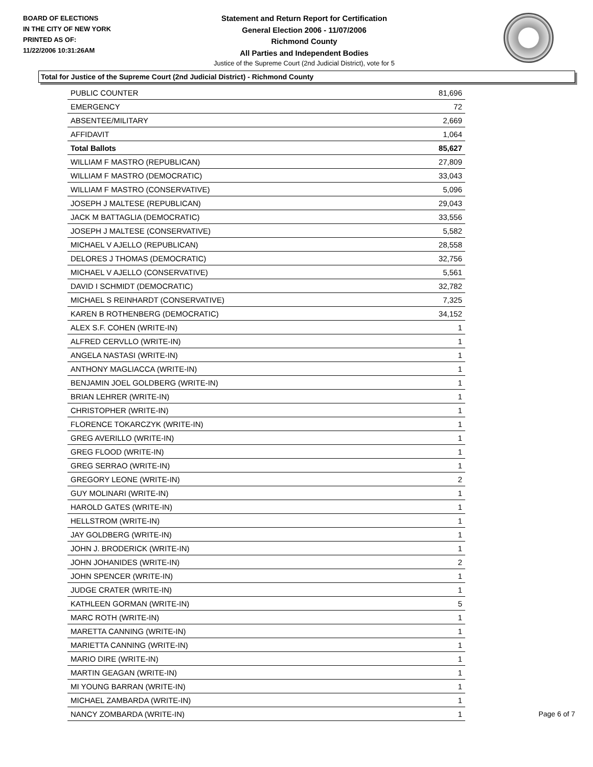BOARD OF ELECTIONS
IN THE CITY OF NEW YORK
PRINTED AS OF:
11/22/2006 10:31:26AM
Statement and Return Report for Certification
General Election 2006 - 11/07/2006
Richmond County
All Parties and Independent Bodies
Justice of the Supreme Court (2nd Judicial District), vote for 5
Total for Justice of the Supreme Court (2nd Judicial District) - Richmond County
| PUBLIC COUNTER | 81,696 |
| EMERGENCY | 72 |
| ABSENTEE/MILITARY | 2,669 |
| AFFIDAVIT | 1,064 |
| Total Ballots | 85,627 |
| WILLIAM F MASTRO (REPUBLICAN) | 27,809 |
| WILLIAM F MASTRO (DEMOCRATIC) | 33,043 |
| WILLIAM F MASTRO (CONSERVATIVE) | 5,096 |
| JOSEPH J MALTESE (REPUBLICAN) | 29,043 |
| JACK M BATTAGLIA (DEMOCRATIC) | 33,556 |
| JOSEPH J MALTESE (CONSERVATIVE) | 5,582 |
| MICHAEL V AJELLO (REPUBLICAN) | 28,558 |
| DELORES J THOMAS (DEMOCRATIC) | 32,756 |
| MICHAEL V AJELLO (CONSERVATIVE) | 5,561 |
| DAVID I SCHMIDT (DEMOCRATIC) | 32,782 |
| MICHAEL S REINHARDT (CONSERVATIVE) | 7,325 |
| KAREN B ROTHENBERG (DEMOCRATIC) | 34,152 |
| ALEX S.F. COHEN (WRITE-IN) | 1 |
| ALFRED CERVLLO (WRITE-IN) | 1 |
| ANGELA NASTASI (WRITE-IN) | 1 |
| ANTHONY MAGLIACCA (WRITE-IN) | 1 |
| BENJAMIN JOEL GOLDBERG (WRITE-IN) | 1 |
| BRIAN LEHRER (WRITE-IN) | 1 |
| CHRISTOPHER (WRITE-IN) | 1 |
| FLORENCE TOKARCZYK (WRITE-IN) | 1 |
| GREG AVERILLO (WRITE-IN) | 1 |
| GREG FLOOD (WRITE-IN) | 1 |
| GREG SERRAO (WRITE-IN) | 1 |
| GREGORY LEONE (WRITE-IN) | 2 |
| GUY MOLINARI (WRITE-IN) | 1 |
| HAROLD GATES (WRITE-IN) | 1 |
| HELLSTROM (WRITE-IN) | 1 |
| JAY GOLDBERG (WRITE-IN) | 1 |
| JOHN J. BRODERICK (WRITE-IN) | 1 |
| JOHN JOHANIDES (WRITE-IN) | 2 |
| JOHN SPENCER (WRITE-IN) | 1 |
| JUDGE CRATER (WRITE-IN) | 1 |
| KATHLEEN GORMAN (WRITE-IN) | 5 |
| MARC ROTH (WRITE-IN) | 1 |
| MARETTA CANNING (WRITE-IN) | 1 |
| MARIETTA CANNING (WRITE-IN) | 1 |
| MARIO DIRE (WRITE-IN) | 1 |
| MARTIN GEAGAN (WRITE-IN) | 1 |
| MI YOUNG BARRAN (WRITE-IN) | 1 |
| MICHAEL ZAMBARDA (WRITE-IN) | 1 |
| NANCY ZOMBARDA (WRITE-IN) | 1 |
Page 6 of 7